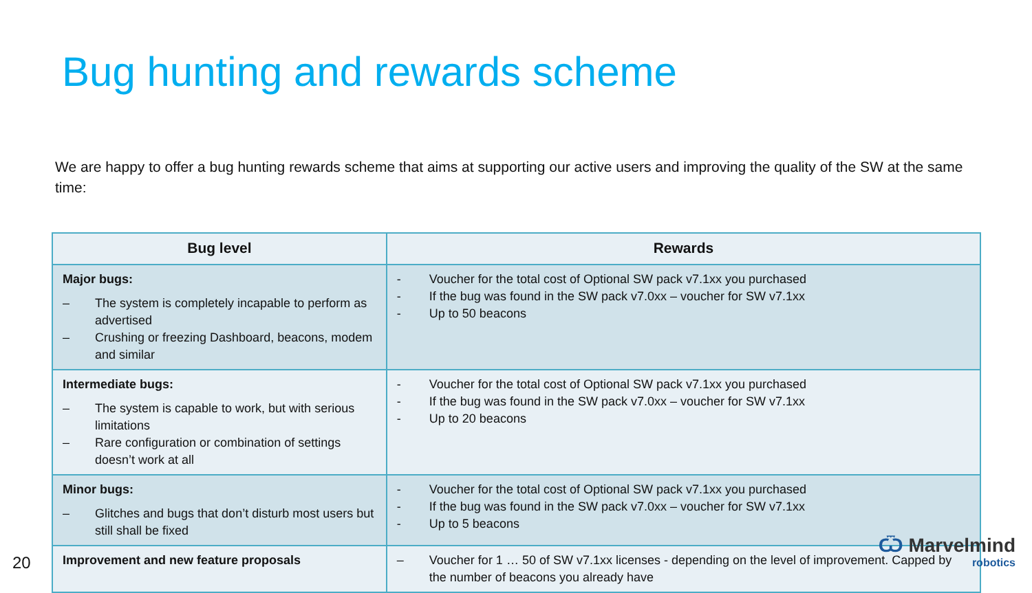Bug hunting and rewards scheme
We are happy to offer a bug hunting rewards scheme that aims at supporting our active users and improving the quality of the SW at the same time:
| Bug level | Rewards |
| --- | --- |
| Major bugs: – The system is completely incapable to perform as advertised – Crushing or freezing Dashboard, beacons, modem and similar | - Voucher for the total cost of Optional SW pack v7.1xx you purchased - If the bug was found in the SW pack v7.0xx – voucher for SW v7.1xx - Up to 50 beacons |
| Intermediate bugs: – The system is capable to work, but with serious limitations – Rare configuration or combination of settings doesn’t work at all | - Voucher for the total cost of Optional SW pack v7.1xx you purchased - If the bug was found in the SW pack v7.0xx – voucher for SW v7.1xx - Up to 20 beacons |
| Minor bugs: – Glitches and bugs that don’t disturb most users but still shall be fixed | - Voucher for the total cost of Optional SW pack v7.1xx you purchased - If the bug was found in the SW pack v7.0xx – voucher for SW v7.1xx - Up to 5 beacons |
| Improvement and new feature proposals | – Voucher for 1 … 50 of SW v7.1xx licenses - depending on the level of improvement. Capped by the number of beacons you already have |
20
Ѿ Marvelmind
robotics